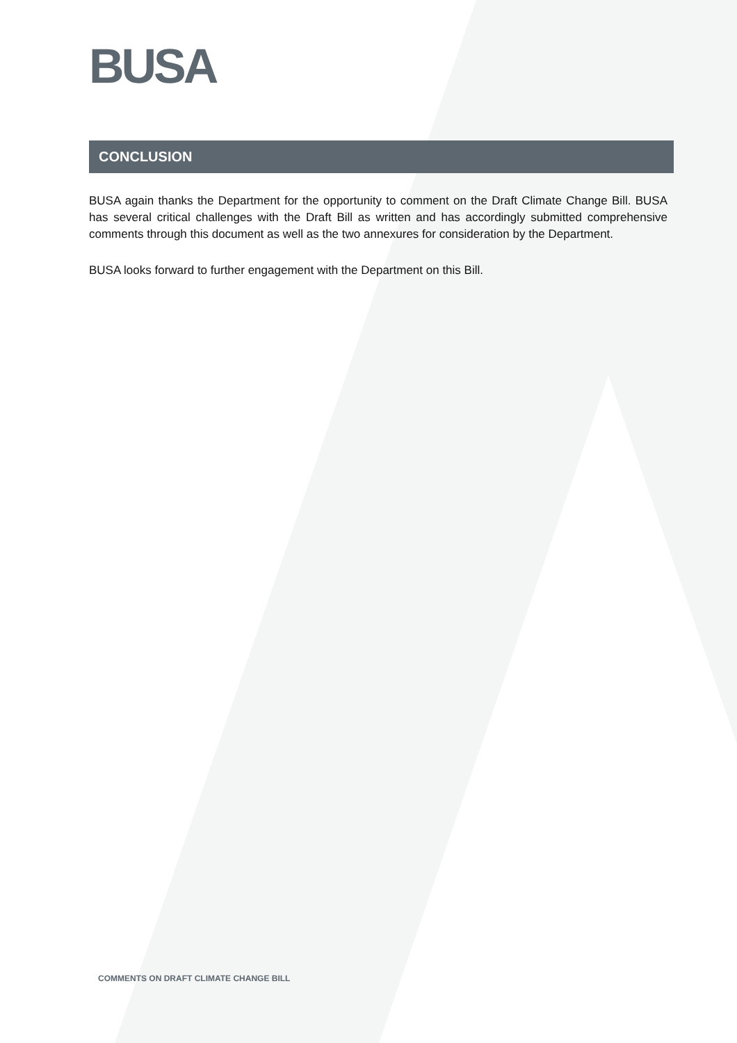BUSA
CONCLUSION
BUSA again thanks the Department for the opportunity to comment on the Draft Climate Change Bill. BUSA has several critical challenges with the Draft Bill as written and has accordingly submitted comprehensive comments through this document as well as the two annexures for consideration by the Department.
BUSA looks forward to further engagement with the Department on this Bill.
COMMENTS ON DRAFT CLIMATE CHANGE BILL